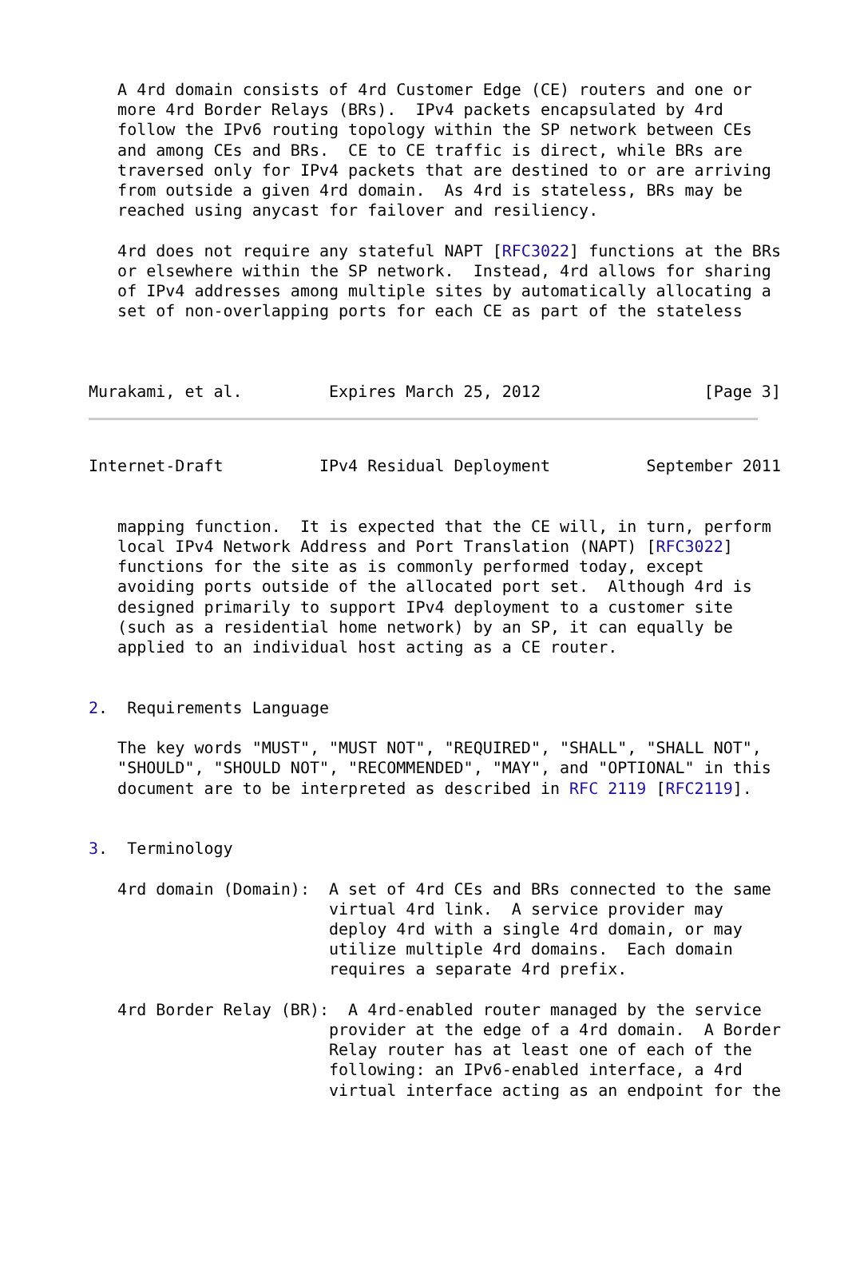A 4rd domain consists of 4rd Customer Edge (CE) routers and one or
   more 4rd Border Relays (BRs).  IPv4 packets encapsulated by 4rd
   follow the IPv6 routing topology within the SP network between CEs
   and among CEs and BRs.  CE to CE traffic is direct, while BRs are
   traversed only for IPv4 packets that are destined to or are arriving
   from outside a given 4rd domain.  As 4rd is stateless, BRs may be
   reached using anycast for failover and resiliency.

   4rd does not require any stateful NAPT [RFC3022] functions at the BRs
   or elsewhere within the SP network.  Instead, 4rd allows for sharing
   of IPv4 addresses among multiple sites by automatically allocating a
   set of non-overlapping ports for each CE as part of the stateless



Murakami, et al.         Expires March 25, 2012                 [Page 3]
Internet-Draft          IPv4 Residual Deployment          September 2011


   mapping function.  It is expected that the CE will, in turn, perform
   local IPv4 Network Address and Port Translation (NAPT) [RFC3022]
   functions for the site as is commonly performed today, except
   avoiding ports outside of the allocated port set.  Although 4rd is
   designed primarily to support IPv4 deployment to a customer site
   (such as a residential home network) by an SP, it can equally be
   applied to an individual host acting as a CE router.


2.  Requirements Language

   The key words "MUST", "MUST NOT", "REQUIRED", "SHALL", "SHALL NOT",
   "SHOULD", "SHOULD NOT", "RECOMMENDED", "MAY", and "OPTIONAL" in this
   document are to be interpreted as described in RFC 2119 [RFC2119].


3.  Terminology

   4rd domain (Domain):  A set of 4rd CEs and BRs connected to the same
                         virtual 4rd link.  A service provider may
                         deploy 4rd with a single 4rd domain, or may
                         utilize multiple 4rd domains.  Each domain
                         requires a separate 4rd prefix.

   4rd Border Relay (BR):  A 4rd-enabled router managed by the service
                         provider at the edge of a 4rd domain.  A Border
                         Relay router has at least one of each of the
                         following: an IPv6-enabled interface, a 4rd
                         virtual interface acting as an endpoint for the